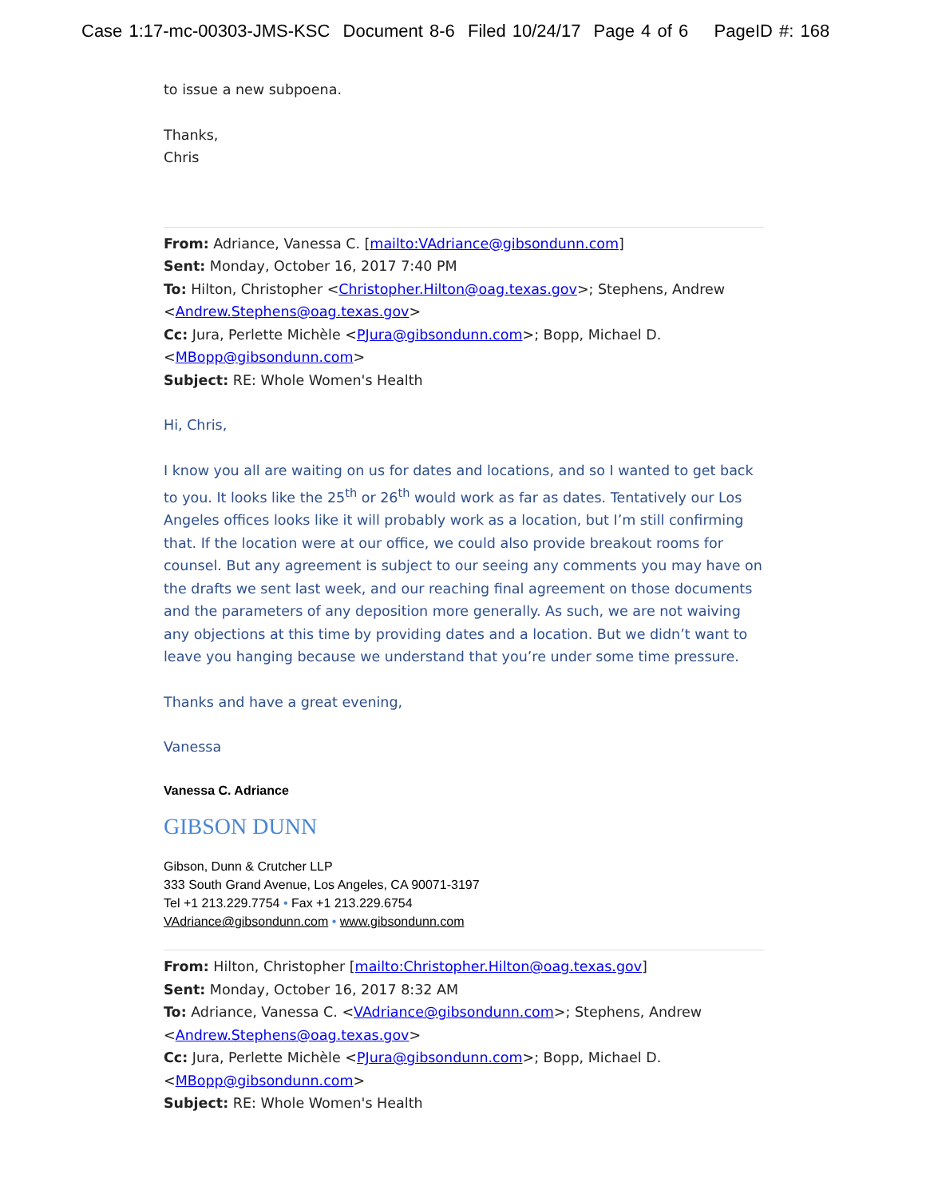Case 1:17-mc-00303-JMS-KSC Document 8-6 Filed 10/24/17 Page 4 of 6 PageID #: 168
to issue a new subpoena.
Thanks,
Chris
From: Adriance, Vanessa C. [mailto:VAdriance@gibsondunn.com]
Sent: Monday, October 16, 2017 7:40 PM
To: Hilton, Christopher <Christopher.Hilton@oag.texas.gov>; Stephens, Andrew <Andrew.Stephens@oag.texas.gov>
Cc: Jura, Perlette Michèle <PJura@gibsondunn.com>; Bopp, Michael D. <MBopp@gibsondunn.com>
Subject: RE: Whole Women's Health
Hi, Chris,
I know you all are waiting on us for dates and locations, and so I wanted to get back to you. It looks like the 25<sup>th</sup> or 26<sup>th</sup> would work as far as dates. Tentatively our Los Angeles offices looks like it will probably work as a location, but I’m still confirming that. If the location were at our office, we could also provide breakout rooms for counsel. But any agreement is subject to our seeing any comments you may have on the drafts we sent last week, and our reaching final agreement on those documents and the parameters of any deposition more generally. As such, we are not waiving any objections at this time by providing dates and a location. But we didn’t want to leave you hanging because we understand that you’re under some time pressure.
Thanks and have a great evening,
Vanessa
Vanessa C. Adriance
GIBSON DUNN
Gibson, Dunn & Crutcher LLP
333 South Grand Avenue, Los Angeles, CA 90071-3197
Tel +1 213.229.7754 • Fax +1 213.229.6754
VAdriance@gibsondunn.com • www.gibsondunn.com
From: Hilton, Christopher [mailto:Christopher.Hilton@oag.texas.gov]
Sent: Monday, October 16, 2017 8:32 AM
To: Adriance, Vanessa C. <VAdriance@gibsondunn.com>; Stephens, Andrew <Andrew.Stephens@oag.texas.gov>
Cc: Jura, Perlette Michèle <PJura@gibsondunn.com>; Bopp, Michael D. <MBopp@gibsondunn.com>
Subject: RE: Whole Women's Health